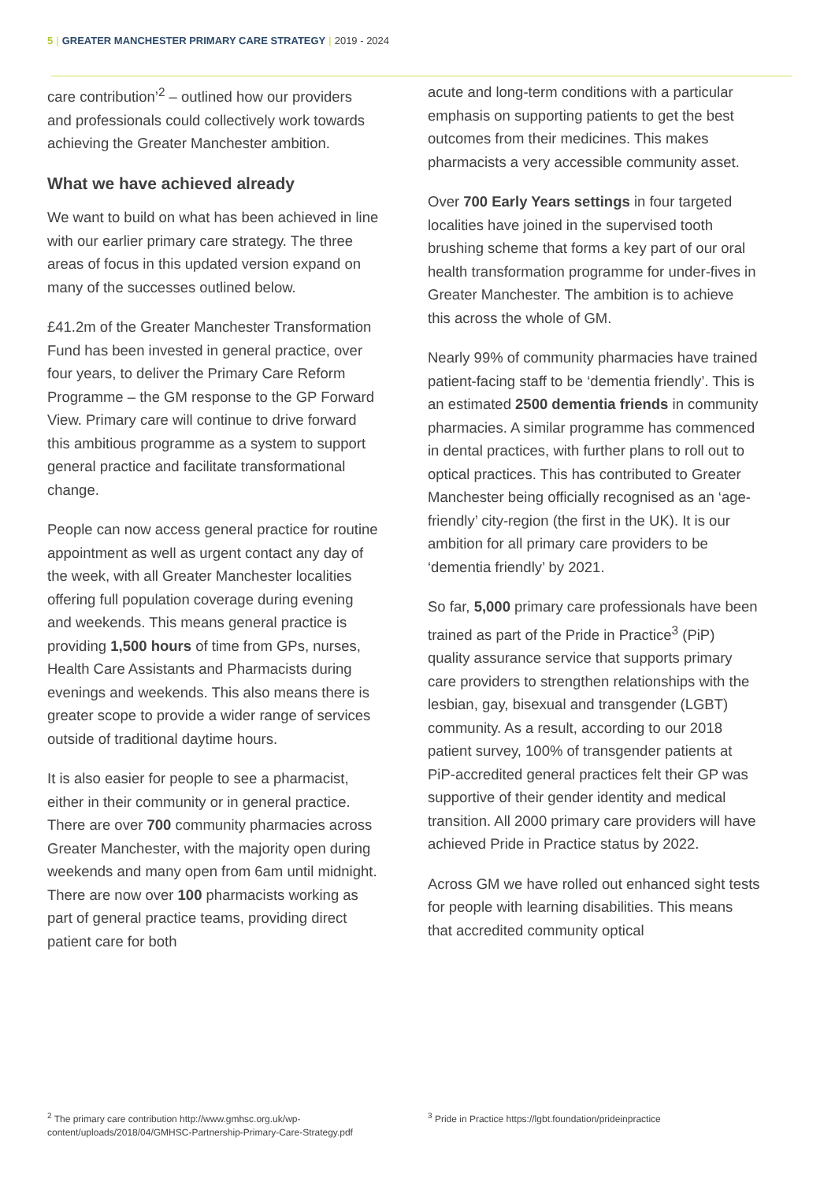5 | GREATER MANCHESTER PRIMARY CARE STRATEGY | 2019 - 2024
care contribution’<sup>2</sup> – outlined how our providers and professionals could collectively work towards achieving the Greater Manchester ambition.
What we have achieved already
We want to build on what has been achieved in line with our earlier primary care strategy. The three areas of focus in this updated version expand on many of the successes outlined below.
£41.2m of the Greater Manchester Transformation Fund has been invested in general practice, over four years, to deliver the Primary Care Reform Programme – the GM response to the GP Forward View. Primary care will continue to drive forward this ambitious programme as a system to support general practice and facilitate transformational change.
People can now access general practice for routine appointment as well as urgent contact any day of the week, with all Greater Manchester localities offering full population coverage during evening and weekends. This means general practice is providing 1,500 hours of time from GPs, nurses, Health Care Assistants and Pharmacists during evenings and weekends. This also means there is greater scope to provide a wider range of services outside of traditional daytime hours.
It is also easier for people to see a pharmacist, either in their community or in general practice. There are over 700 community pharmacies across Greater Manchester, with the majority open during weekends and many open from 6am until midnight. There are now over 100 pharmacists working as part of general practice teams, providing direct patient care for both
acute and long-term conditions with a particular emphasis on supporting patients to get the best outcomes from their medicines. This makes pharmacists a very accessible community asset.
Over 700 Early Years settings in four targeted localities have joined in the supervised tooth brushing scheme that forms a key part of our oral health transformation programme for under-fives in Greater Manchester. The ambition is to achieve this across the whole of GM.
Nearly 99% of community pharmacies have trained patient-facing staff to be ‘dementia friendly’. This is an estimated 2500 dementia friends in community pharmacies. A similar programme has commenced in dental practices, with further plans to roll out to optical practices. This has contributed to Greater Manchester being officially recognised as an ‘age-friendly’ city-region (the first in the UK). It is our ambition for all primary care providers to be ‘dementia friendly’ by 2021.
So far, 5,000 primary care professionals have been trained as part of the Pride in Practice<sup>3</sup> (PiP) quality assurance service that supports primary care providers to strengthen relationships with the lesbian, gay, bisexual and transgender (LGBT) community. As a result, according to our 2018 patient survey, 100% of transgender patients at PiP-accredited general practices felt their GP was supportive of their gender identity and medical transition. All 2000 primary care providers will have achieved Pride in Practice status by 2022.
Across GM we have rolled out enhanced sight tests for people with learning disabilities. This means that accredited community optical
<sup>2</sup> The primary care contribution http://www.gmhsc.org.uk/wp-content/uploads/2018/04/GMHSC-Partnership-Primary-Care-Strategy.pdf
<sup>3</sup> Pride in Practice https://lgbt.foundation/prideinpractice